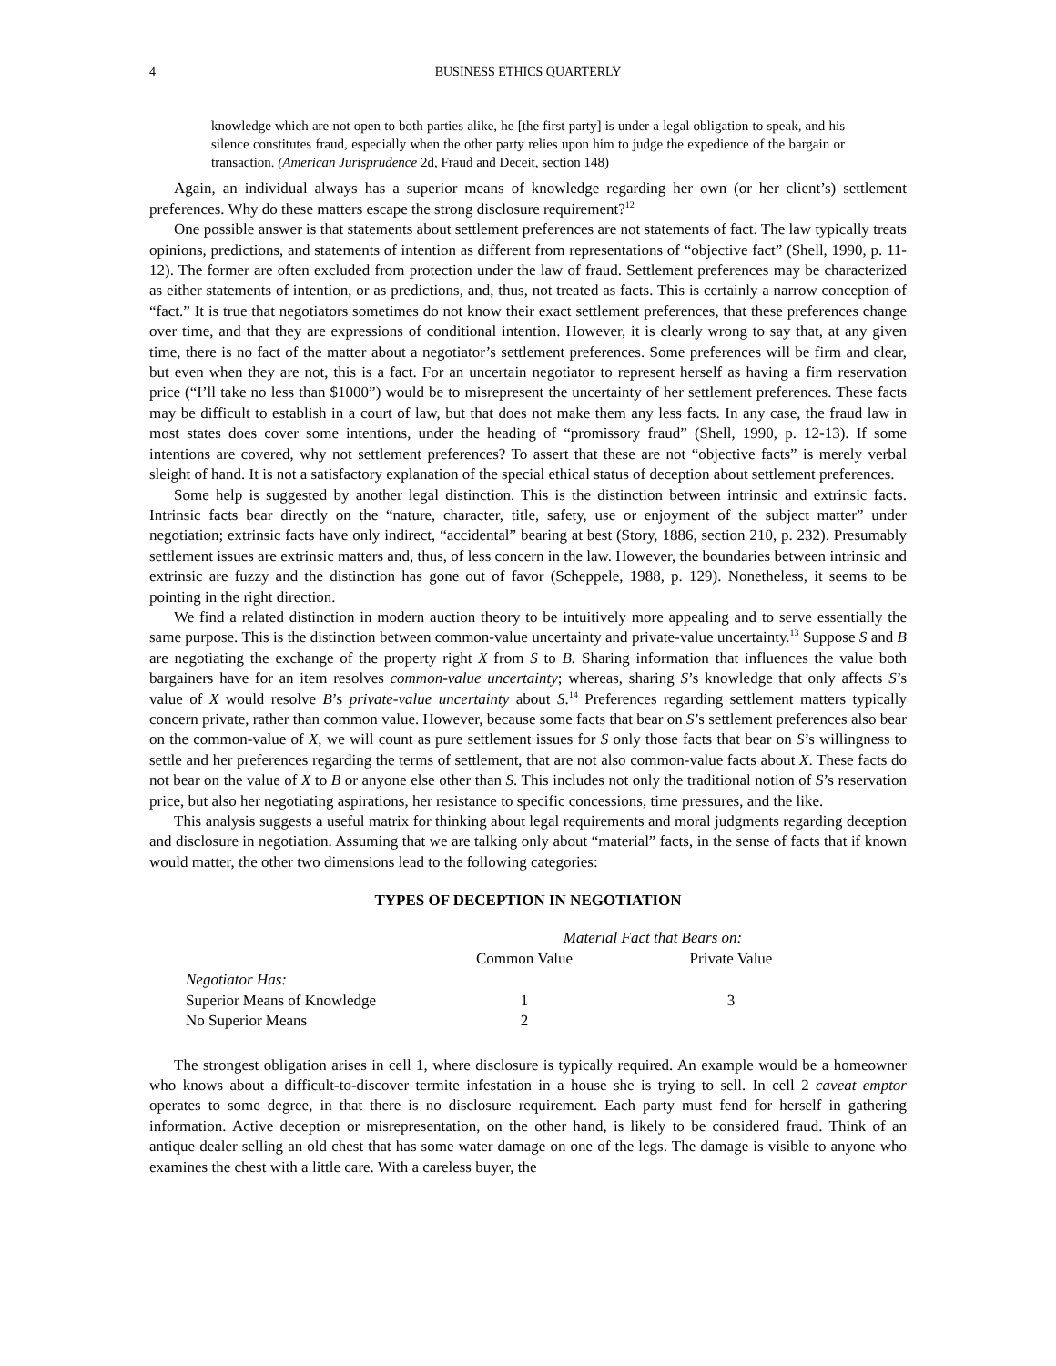4 BUSINESS ETHICS QUARTERLY
knowledge which are not open to both parties alike, he [the first party] is under a legal obligation to speak, and his silence constitutes fraud, especially when the other party relies upon him to judge the expedience of the bargain or transaction. (American Jurisprudence 2d, Fraud and Deceit, section 148)
Again, an individual always has a superior means of knowledge regarding her own (or her client’s) settlement preferences. Why do these matters escape the strong disclosure requirement?<sup>12</sup>
One possible answer is that statements about settlement preferences are not statements of fact. The law typically treats opinions, predictions, and statements of intention as different from representations of “objective fact” (Shell, 1990, p. 11-12). The former are often excluded from protection under the law of fraud. Settlement preferences may be characterized as either statements of intention, or as predictions, and, thus, not treated as facts. This is certainly a narrow conception of “fact.” It is true that negotiators sometimes do not know their exact settlement preferences, that these preferences change over time, and that they are expressions of conditional intention. However, it is clearly wrong to say that, at any given time, there is no fact of the matter about a negotiator’s settlement preferences. Some preferences will be firm and clear, but even when they are not, this is a fact. For an uncertain negotiator to represent herself as having a firm reservation price (“I’ll take no less than $1000”) would be to misrepresent the uncertainty of her settlement preferences. These facts may be difficult to establish in a court of law, but that does not make them any less facts. In any case, the fraud law in most states does cover some intentions, under the heading of “promissory fraud” (Shell, 1990, p. 12-13). If some intentions are covered, why not settlement preferences? To assert that these are not “objective facts” is merely verbal sleight of hand. It is not a satisfactory explanation of the special ethical status of deception about settlement preferences.
Some help is suggested by another legal distinction. This is the distinction between intrinsic and extrinsic facts. Intrinsic facts bear directly on the “nature, character, title, safety, use or enjoyment of the subject matter” under negotiation; extrinsic facts have only indirect, “accidental” bearing at best (Story, 1886, section 210, p. 232). Presumably settlement issues are extrinsic matters and, thus, of less concern in the law. However, the boundaries between intrinsic and extrinsic are fuzzy and the distinction has gone out of favor (Scheppele, 1988, p. 129). Nonetheless, it seems to be pointing in the right direction.
We find a related distinction in modern auction theory to be intuitively more appealing and to serve essentially the same purpose. This is the distinction between common-value uncertainty and private-value uncertainty.<sup>13</sup> Suppose S and B are negotiating the exchange of the property right X from S to B. Sharing information that influences the value both bargainers have for an item resolves common-value uncertainty; whereas, sharing S’s knowledge that only affects S’s value of X would resolve B’s private-value uncertainty about S.<sup>14</sup> Preferences regarding settlement matters typically concern private, rather than common value. However, because some facts that bear on S’s settlement preferences also bear on the common-value of X, we will count as pure settlement issues for S only those facts that bear on S’s willingness to settle and her preferences regarding the terms of settlement, that are not also common-value facts about X. These facts do not bear on the value of X to B or anyone else other than S. This includes not only the traditional notion of S’s reservation price, but also her negotiating aspirations, her resistance to specific concessions, time pressures, and the like.
This analysis suggests a useful matrix for thinking about legal requirements and moral judgments regarding deception and disclosure in negotiation. Assuming that we are talking only about “material” facts, in the sense of facts that if known would matter, the other two dimensions lead to the following categories:
TYPES OF DECEPTION IN NEGOTIATION
| | Material Fact that Bears on: | |
| | Common Value | Private Value |
| Negotiator Has: | | |
| Superior Means of Knowledge | 1 | 3 |
| No Superior Means | 2 | |
The strongest obligation arises in cell 1, where disclosure is typically required. An example would be a homeowner who knows about a difficult-to-discover termite infestation in a house she is trying to sell. In cell 2 caveat emptor operates to some degree, in that there is no disclosure requirement. Each party must fend for herself in gathering information. Active deception or misrepresentation, on the other hand, is likely to be considered fraud. Think of an antique dealer selling an old chest that has some water damage on one of the legs. The damage is visible to anyone who examines the chest with a little care. With a careless buyer, the